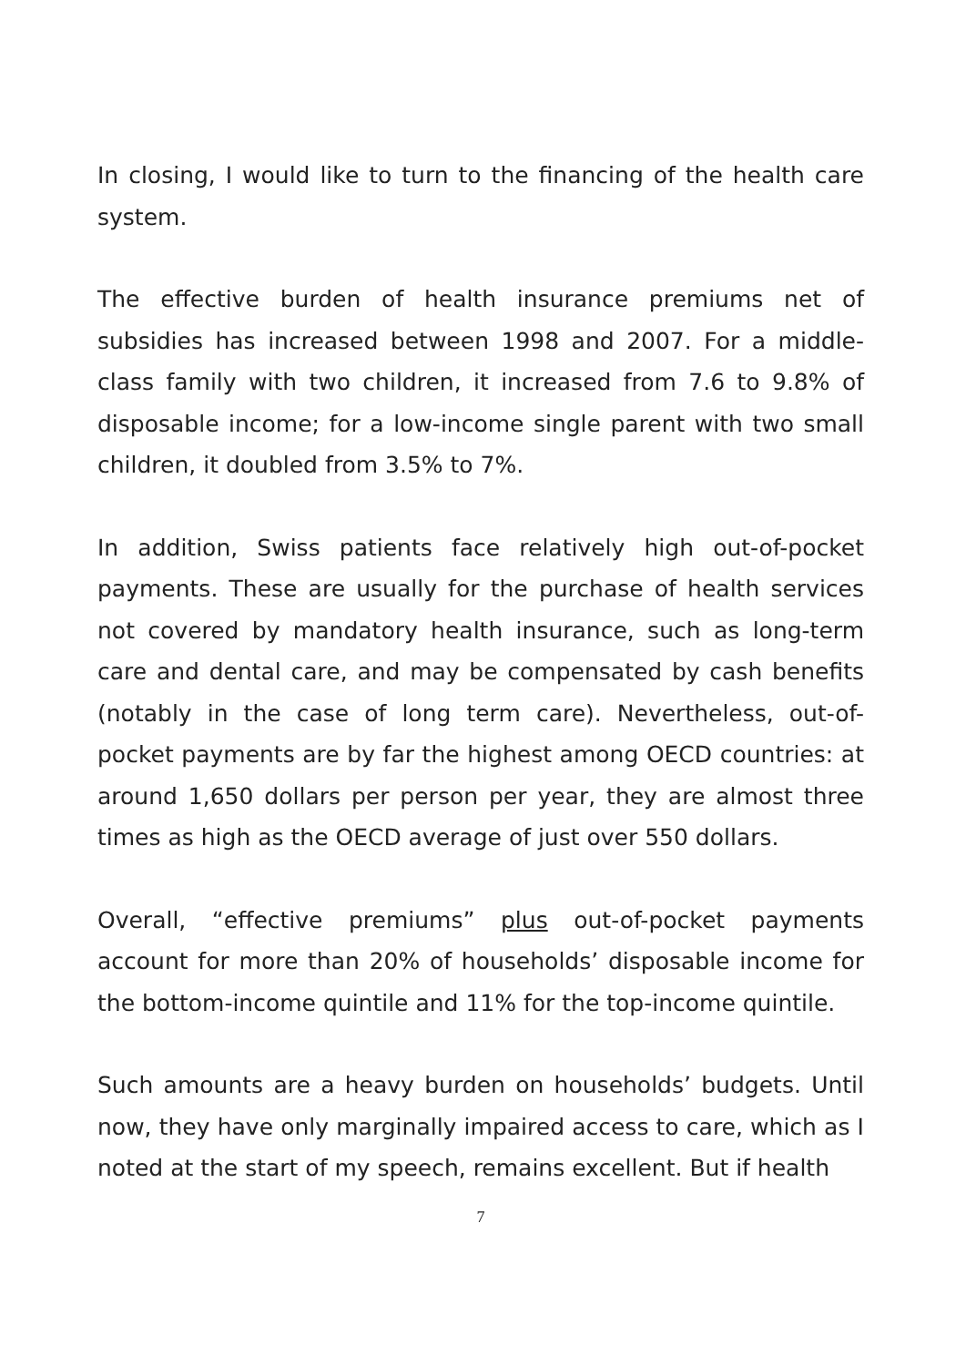In closing, I would like to turn to the financing of the health care system.
The effective burden of health insurance premiums net of subsidies has increased between 1998 and 2007. For a middle-class family with two children, it increased from 7.6 to 9.8% of disposable income; for a low-income single parent with two small children, it doubled from 3.5% to 7%.
In addition, Swiss patients face relatively high out-of-pocket payments. These are usually for the purchase of health services not covered by mandatory health insurance, such as long-term care and dental care, and may be compensated by cash benefits (notably in the case of long term care). Nevertheless, out-of-pocket payments are by far the highest among OECD countries: at around 1,650 dollars per person per year, they are almost three times as high as the OECD average of just over 550 dollars.
Overall, “effective premiums” plus out-of-pocket payments account for more than 20% of households’ disposable income for the bottom-income quintile and 11% for the top-income quintile.
Such amounts are a heavy burden on households’ budgets. Until now, they have only marginally impaired access to care, which as I noted at the start of my speech, remains excellent. But if health
7